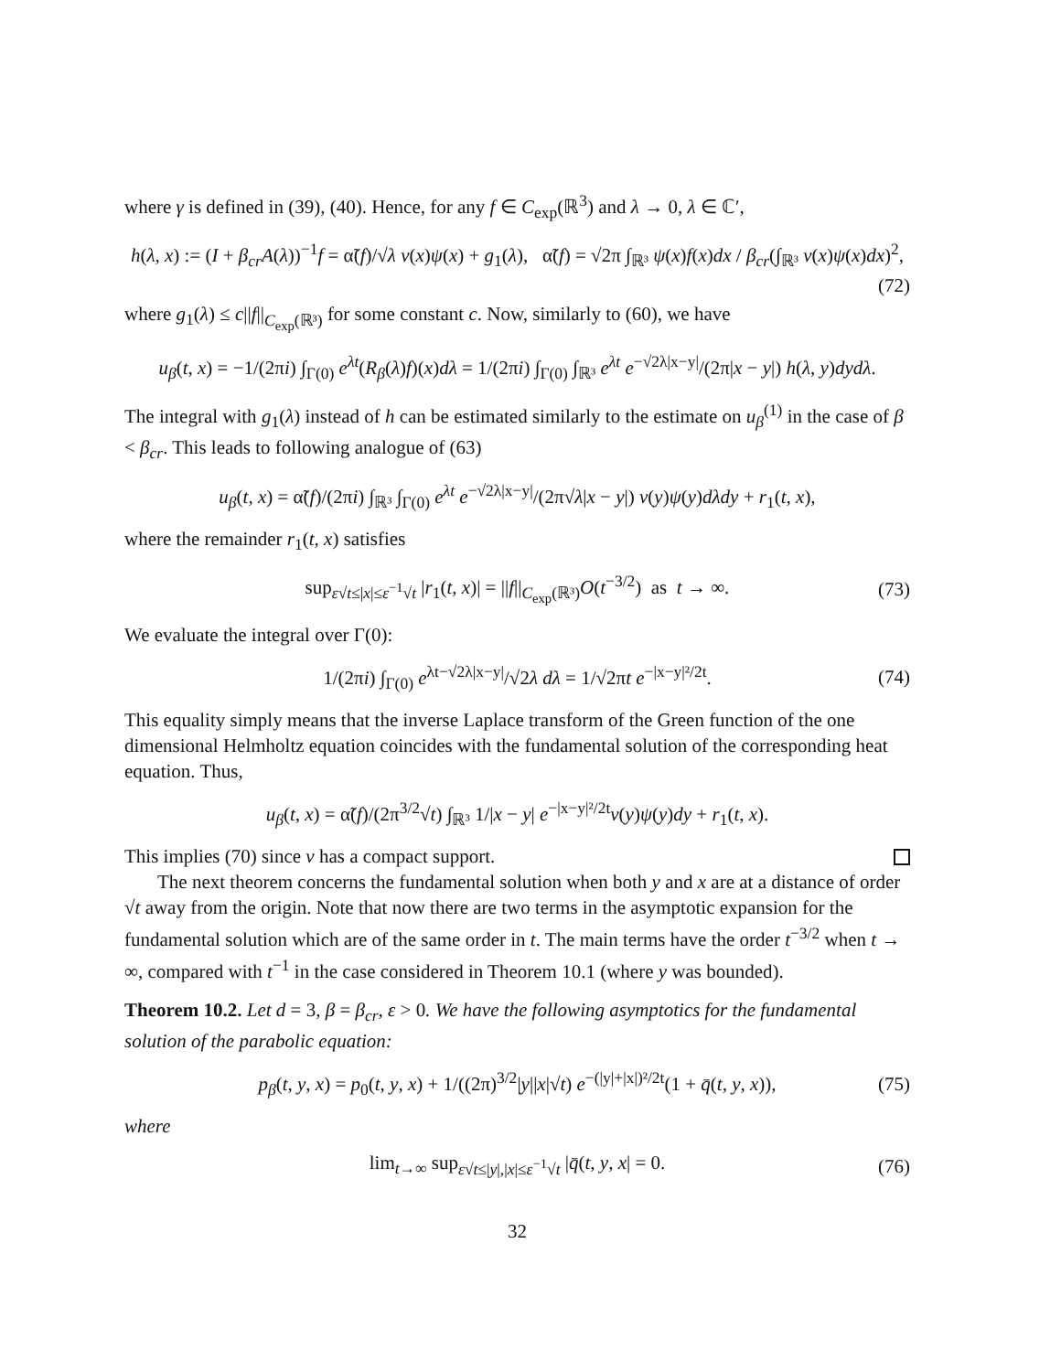where γ is defined in (39), (40). Hence, for any f ∈ C<sub>exp</sub>(ℝ<sup>3</sup>) and λ → 0, λ ∈ ℂ′,
h(λ, x) := (I + β<sub>cr</sub>A(λ))<sup>−1</sup>f = α̃(f)/√λ v(x)ψ(x) + g<sub>1</sub>(λ), α̃(f) = √2π ∫<sub>ℝ³</sub> ψ(x)f(x)dx / β<sub>cr</sub>(∫<sub>ℝ³</sub> v(x)ψ(x)dx)<sup>2</sup>,
(72)
where g<sub>1</sub>(λ) ≤ c||f||<sub>C<sub>exp</sub>(ℝ³)</sub> for some constant c. Now, similarly to (60), we have
u<sub>β</sub>(t, x) = −1/(2πi) ∫<sub>Γ(0)</sub> e<sup>λt</sup>(R<sub>β</sub>(λ)f)(x)dλ = 1/(2πi) ∫<sub>Γ(0)</sub> ∫<sub>ℝ³</sub> e<sup>λt</sup> e<sup>−√2λ|x−y|</sup>/(2π|x − y|) h(λ, y)dydλ.
The integral with g<sub>1</sub>(λ) instead of h can be estimated similarly to the estimate on u<sub>β</sub><sup>(1)</sup> in the case of β < β<sub>cr</sub>. This leads to following analogue of (63)
u<sub>β</sub>(t, x) = α̃(f)/(2πi) ∫<sub>ℝ³</sub> ∫<sub>Γ(0)</sub> e<sup>λt</sup> e<sup>−√2λ|x−y|</sup>/(2π√λ|x − y|) v(y)ψ(y)dλdy + r<sub>1</sub>(t, x),
where the remainder r<sub>1</sub>(t, x) satisfies
sup<sub>ε√t≤|x|≤ε<sup>−1</sup>√t</sub> |r<sub>1</sub>(t, x)| = ||f||<sub>C<sub>exp</sub>(ℝ³)</sub>O(t<sup>−3/2</sup>) as t → ∞. (73)
We evaluate the integral over Γ(0):
1/(2πi) ∫<sub>Γ(0)</sub> e<sup>λt−√2λ|x−y|</sup>/√2λ dλ = 1/√2πt e<sup>−|x−y|²/2t</sup>. (74)
This equality simply means that the inverse Laplace transform of the Green function of the one dimensional Helmholtz equation coincides with the fundamental solution of the corresponding heat equation. Thus,
u<sub>β</sub>(t, x) = α̃(f)/(2π<sup>3/2</sup>√t) ∫<sub>ℝ³</sub> 1/|x − y| e<sup>−|x−y|²/2t</sup>v(y)ψ(y)dy + r<sub>1</sub>(t, x).
This implies (70) since v has a compact support.
The next theorem concerns the fundamental solution when both y and x are at a distance of order √t away from the origin. Note that now there are two terms in the asymptotic expansion for the fundamental solution which are of the same order in t. The main terms have the order t<sup>−3/2</sup> when t → ∞, compared with t<sup>−1</sup> in the case considered in Theorem 10.1 (where y was bounded).
Theorem 10.2. Let d = 3, β = β<sub>cr</sub>, ε > 0. We have the following asymptotics for the fundamental solution of the parabolic equation:
p<sub>β</sub>(t, y, x) = p<sub>0</sub>(t, y, x) + 1/((2π)<sup>3/2</sup>|y||x|√t) e<sup>−(|y|+|x|)²/2t</sup>(1 + q̄(t, y, x)), (75)
where
lim<sub>t→∞</sub> sup<sub>ε√t≤|y|,|x|≤ε<sup>−1</sup>√t</sub> |q̄(t, y, x| = 0. (76)
32